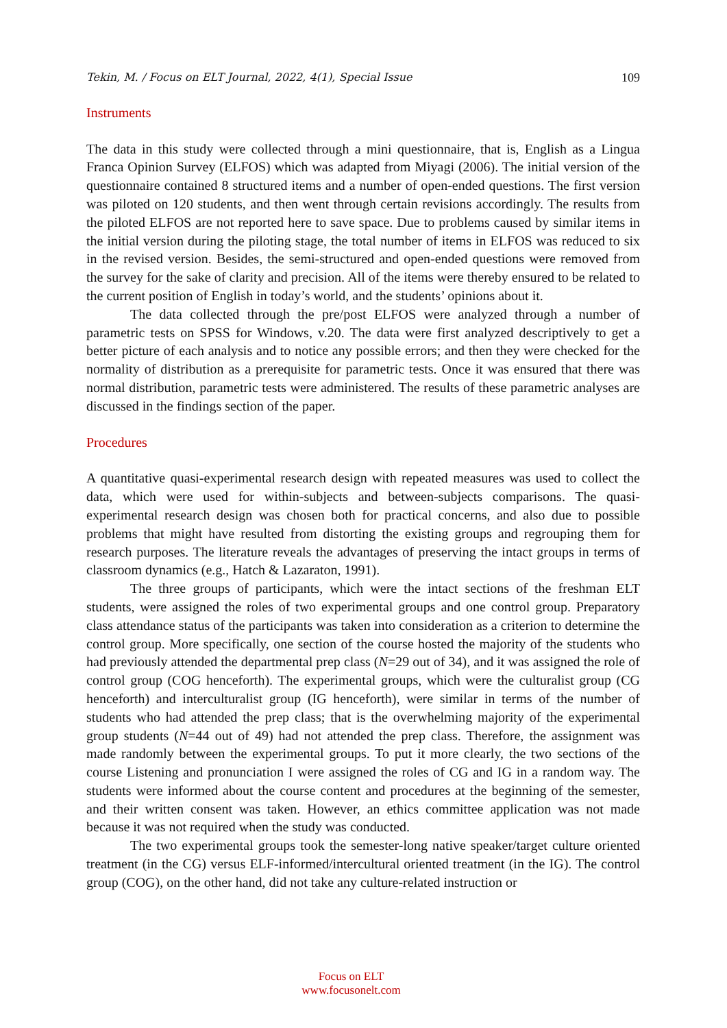Tekin, M. / Focus on ELT Journal, 2022, 4(1), Special Issue 109
Instruments
The data in this study were collected through a mini questionnaire, that is, English as a Lingua Franca Opinion Survey (ELFOS) which was adapted from Miyagi (2006). The initial version of the questionnaire contained 8 structured items and a number of open-ended questions. The first version was piloted on 120 students, and then went through certain revisions accordingly. The results from the piloted ELFOS are not reported here to save space. Due to problems caused by similar items in the initial version during the piloting stage, the total number of items in ELFOS was reduced to six in the revised version. Besides, the semi-structured and open-ended questions were removed from the survey for the sake of clarity and precision. All of the items were thereby ensured to be related to the current position of English in today’s world, and the students’ opinions about it.
The data collected through the pre/post ELFOS were analyzed through a number of parametric tests on SPSS for Windows, v.20. The data were first analyzed descriptively to get a better picture of each analysis and to notice any possible errors; and then they were checked for the normality of distribution as a prerequisite for parametric tests. Once it was ensured that there was normal distribution, parametric tests were administered. The results of these parametric analyses are discussed in the findings section of the paper.
Procedures
A quantitative quasi-experimental research design with repeated measures was used to collect the data, which were used for within-subjects and between-subjects comparisons. The quasi-experimental research design was chosen both for practical concerns, and also due to possible problems that might have resulted from distorting the existing groups and regrouping them for research purposes. The literature reveals the advantages of preserving the intact groups in terms of classroom dynamics (e.g., Hatch & Lazaraton, 1991).
The three groups of participants, which were the intact sections of the freshman ELT students, were assigned the roles of two experimental groups and one control group. Preparatory class attendance status of the participants was taken into consideration as a criterion to determine the control group. More specifically, one section of the course hosted the majority of the students who had previously attended the departmental prep class (N=29 out of 34), and it was assigned the role of control group (COG henceforth). The experimental groups, which were the culturalist group (CG henceforth) and interculturalist group (IG henceforth), were similar in terms of the number of students who had attended the prep class; that is the overwhelming majority of the experimental group students (N=44 out of 49) had not attended the prep class. Therefore, the assignment was made randomly between the experimental groups. To put it more clearly, the two sections of the course Listening and pronunciation I were assigned the roles of CG and IG in a random way. The students were informed about the course content and procedures at the beginning of the semester, and their written consent was taken. However, an ethics committee application was not made because it was not required when the study was conducted.
The two experimental groups took the semester-long native speaker/target culture oriented treatment (in the CG) versus ELF-informed/intercultural oriented treatment (in the IG). The control group (COG), on the other hand, did not take any culture-related instruction or
Focus on ELT
www.focusonelt.com